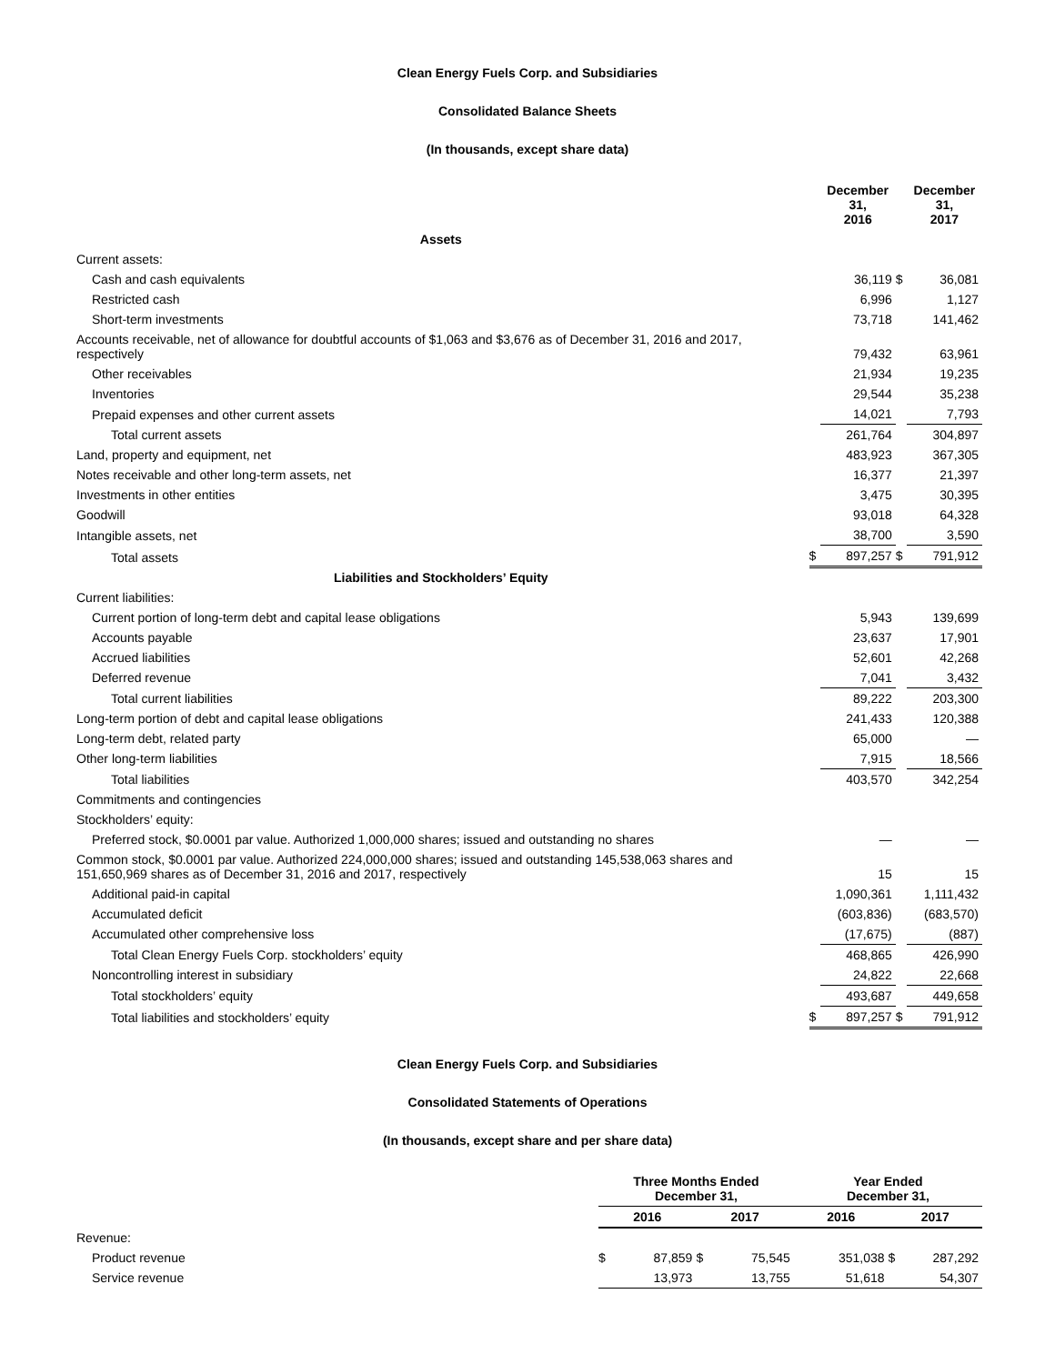Clean Energy Fuels Corp. and Subsidiaries
Consolidated Balance Sheets
(In thousands, except share data)
| | | December 31, 2016 | | December 31, 2017 |
| --- | --- | --- | --- | --- |
| Assets | | | | |
| Current assets: | | | | |
| Cash and cash equivalents | | 36,119 | $ | 36,081 |
| Restricted cash | | 6,996 | | 1,127 |
| Short-term investments | | 73,718 | | 141,462 |
| Accounts receivable, net of allowance for doubtful accounts of $1,063 and $3,676 as of December 31, 2016 and 2017, respectively | | 79,432 | | 63,961 |
| Other receivables | | 21,934 | | 19,235 |
| Inventories | | 29,544 | | 35,238 |
| Prepaid expenses and other current assets | | 14,021 | | 7,793 |
| Total current assets | | 261,764 | | 304,897 |
| Land, property and equipment, net | | 483,923 | | 367,305 |
| Notes receivable and other long-term assets, net | | 16,377 | | 21,397 |
| Investments in other entities | | 3,475 | | 30,395 |
| Goodwill | | 93,018 | | 64,328 |
| Intangible assets, net | | 38,700 | | 3,590 |
| Total assets | $ | 897,257 | $ | 791,912 |
| Liabilities and Stockholders’ Equity | | | | |
| Current liabilities: | | | | |
| Current portion of long-term debt and capital lease obligations | | 5,943 | | 139,699 |
| Accounts payable | | 23,637 | | 17,901 |
| Accrued liabilities | | 52,601 | | 42,268 |
| Deferred revenue | | 7,041 | | 3,432 |
| Total current liabilities | | 89,222 | | 203,300 |
| Long-term portion of debt and capital lease obligations | | 241,433 | | 120,388 |
| Long-term debt, related party | | 65,000 | | — |
| Other long-term liabilities | | 7,915 | | 18,566 |
| Total liabilities | | 403,570 | | 342,254 |
| Commitments and contingencies | | | | |
| Stockholders’ equity: | | | | |
| Preferred stock, $0.0001 par value. Authorized 1,000,000 shares; issued and outstanding no shares | | — | | — |
| Common stock, $0.0001 par value. Authorized 224,000,000 shares; issued and outstanding 145,538,063 shares and 151,650,969 shares as of December 31, 2016 and 2017, respectively | | 15 | | 15 |
| Additional paid-in capital | | 1,090,361 | | 1,111,432 |
| Accumulated deficit | | (603,836) | | (683,570) |
| Accumulated other comprehensive loss | | (17,675) | | (887) |
| Total Clean Energy Fuels Corp. stockholders’ equity | | 468,865 | | 426,990 |
| Noncontrolling interest in subsidiary | | 24,822 | | 22,668 |
| Total stockholders’ equity | | 493,687 | | 449,658 |
| Total liabilities and stockholders’ equity | $ | 897,257 | $ | 791,912 |
Clean Energy Fuels Corp. and Subsidiaries
Consolidated Statements of Operations
(In thousands, except share and per share data)
| | Three Months Ended December 31, | | | | Year Ended December 31, | | | |
| --- | --- | --- | --- | --- | --- | --- | --- | --- |
| | 2016 | | 2017 | | 2016 | | 2017 | |
| Revenue: | | | | | | | | |
| Product revenue | $ | 87,859 | $ | 75,545 | | 351,038 | $ | 287,292 |
| Service revenue | | 13,973 | | 13,755 | | 51,618 | | 54,307 |